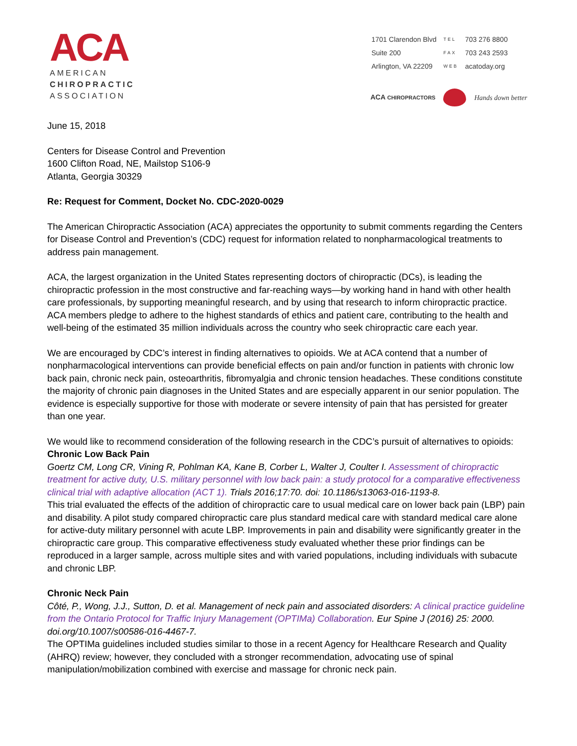ACA
AMERICAN
CHIROPRACTIC
ASSOCIATION
| 1701 Clarendon Blvd | TEL | 703 276 8800 |
| Suite 200 | FAX | 703 243 2593 |
| Arlington, VA 22209 | WEB | acatoday.org |
ACA CHIROPRACTORS
Hands down better
June 15, 2018
Centers for Disease Control and Prevention
1600 Clifton Road, NE, Mailstop S106-9
Atlanta, Georgia 30329
Re: Request for Comment, Docket No. CDC-2020-0029
The American Chiropractic Association (ACA) appreciates the opportunity to submit comments regarding the Centers for Disease Control and Prevention’s (CDC) request for information related to nonpharmacological treatments to address pain management.
ACA, the largest organization in the United States representing doctors of chiropractic (DCs), is leading the chiropractic profession in the most constructive and far-reaching ways—by working hand in hand with other health care professionals, by supporting meaningful research, and by using that research to inform chiropractic practice. ACA members pledge to adhere to the highest standards of ethics and patient care, contributing to the health and well-being of the estimated 35 million individuals across the country who seek chiropractic care each year.
We are encouraged by CDC’s interest in finding alternatives to opioids. We at ACA contend that a number of nonpharmacological interventions can provide beneficial effects on pain and/or function in patients with chronic low back pain, chronic neck pain, osteoarthritis, fibromyalgia and chronic tension headaches. These conditions constitute the majority of chronic pain diagnoses in the United States and are especially apparent in our senior population. The evidence is especially supportive for those with moderate or severe intensity of pain that has persisted for greater than one year.
We would like to recommend consideration of the following research in the CDC’s pursuit of alternatives to opioids:
Chronic Low Back Pain
Goertz CM, Long CR, Vining R, Pohlman KA, Kane B, Corber L, Walter J, Coulter I. Assessment of chiropractic treatment for active duty, U.S. military personnel with low back pain: a study protocol for a comparative effectiveness clinical trial with adaptive allocation (ACT 1). Trials 2016;17:70. doi: 10.1186/s13063-016-1193-8.
This trial evaluated the effects of the addition of chiropractic care to usual medical care on lower back pain (LBP) pain and disability. A pilot study compared chiropractic care plus standard medical care with standard medical care alone for active-duty military personnel with acute LBP. Improvements in pain and disability were significantly greater in the chiropractic care group. This comparative effectiveness study evaluated whether these prior findings can be reproduced in a larger sample, across multiple sites and with varied populations, including individuals with subacute and chronic LBP.
Chronic Neck Pain
Côté, P., Wong, J.J., Sutton, D. et al. Management of neck pain and associated disorders: A clinical practice guideline from the Ontario Protocol for Traffic Injury Management (OPTIMa) Collaboration. Eur Spine J (2016) 25: 2000. doi.org/10.1007/s00586-016-4467-7.
The OPTIMa guidelines included studies similar to those in a recent Agency for Healthcare Research and Quality (AHRQ) review; however, they concluded with a stronger recommendation, advocating use of spinal manipulation/mobilization combined with exercise and massage for chronic neck pain.